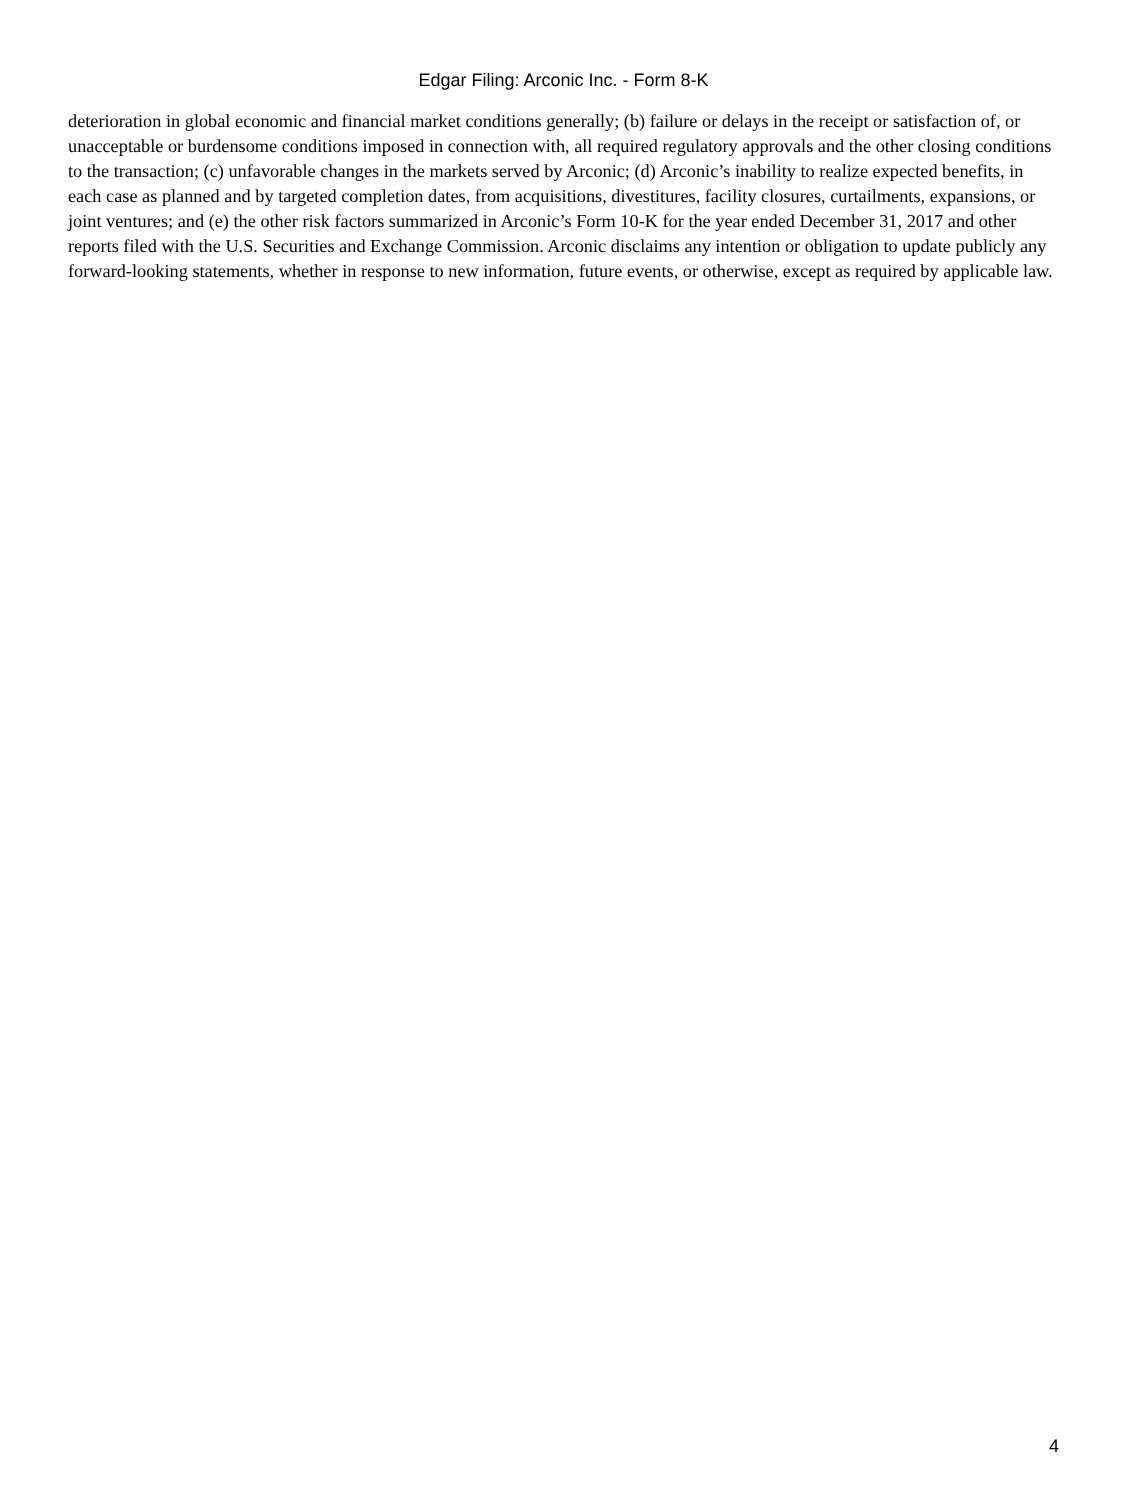Edgar Filing: Arconic Inc. - Form 8-K
deterioration in global economic and financial market conditions generally; (b) failure or delays in the receipt or satisfaction of, or unacceptable or burdensome conditions imposed in connection with, all required regulatory approvals and the other closing conditions to the transaction; (c) unfavorable changes in the markets served by Arconic; (d) Arconic’s inability to realize expected benefits, in each case as planned and by targeted completion dates, from acquisitions, divestitures, facility closures, curtailments, expansions, or joint ventures; and (e) the other risk factors summarized in Arconic’s Form 10-K for the year ended December 31, 2017 and other reports filed with the U.S. Securities and Exchange Commission. Arconic disclaims any intention or obligation to update publicly any forward-looking statements, whether in response to new information, future events, or otherwise, except as required by applicable law.
4